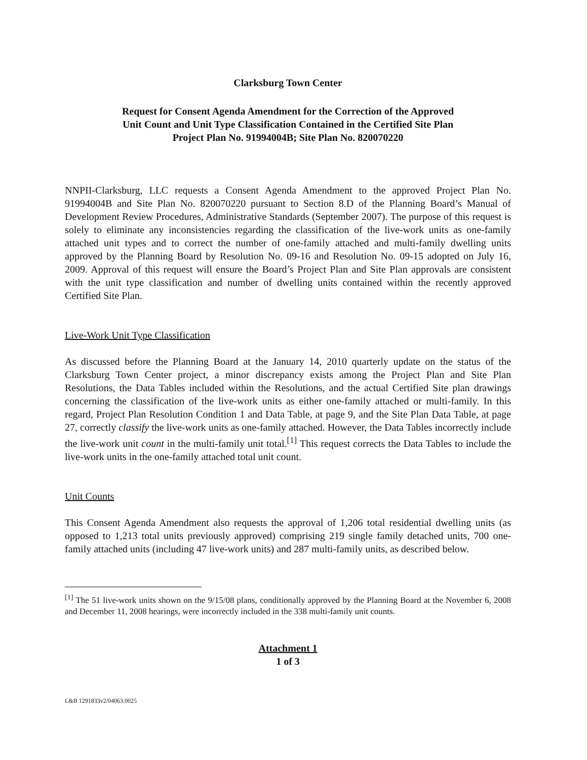Clarksburg Town Center
Request for Consent Agenda Amendment for the Correction of the Approved
Unit Count and Unit Type Classification Contained in the Certified Site Plan
Project Plan No. 91994004B; Site Plan No. 820070220
NNPII-Clarksburg, LLC requests a Consent Agenda Amendment to the approved Project Plan No. 91994004B and Site Plan No. 820070220 pursuant to Section 8.D of the Planning Board’s Manual of Development Review Procedures, Administrative Standards (September 2007). The purpose of this request is solely to eliminate any inconsistencies regarding the classification of the live-work units as one-family attached unit types and to correct the number of one-family attached and multi-family dwelling units approved by the Planning Board by Resolution No. 09-16 and Resolution No. 09-15 adopted on July 16, 2009. Approval of this request will ensure the Board’s Project Plan and Site Plan approvals are consistent with the unit type classification and number of dwelling units contained within the recently approved Certified Site Plan.
Live-Work Unit Type Classification
As discussed before the Planning Board at the January 14, 2010 quarterly update on the status of the Clarksburg Town Center project, a minor discrepancy exists among the Project Plan and Site Plan Resolutions, the Data Tables included within the Resolutions, and the actual Certified Site plan drawings concerning the classification of the live-work units as either one-family attached or multi-family. In this regard, Project Plan Resolution Condition 1 and Data Table, at page 9, and the Site Plan Data Table, at page 27, correctly classify the live-work units as one-family attached. However, the Data Tables incorrectly include the live-work unit count in the multi-family unit total.<sup>[1]</sup> This request corrects the Data Tables to include the live-work units in the one-family attached total unit count.
Unit Counts
This Consent Agenda Amendment also requests the approval of 1,206 total residential dwelling units (as opposed to 1,213 total units previously approved) comprising 219 single family detached units, 700 one-family attached units (including 47 live-work units) and 287 multi-family units, as described below.
<sup>[1]</sup> The 51 live-work units shown on the 9/15/08 plans, conditionally approved by the Planning Board at the November 6, 2008 and December 11, 2008 hearings, were incorrectly included in the 338 multi-family unit counts.
Attachment 1
1 of 3
L&B 1291833v2/04063.0025